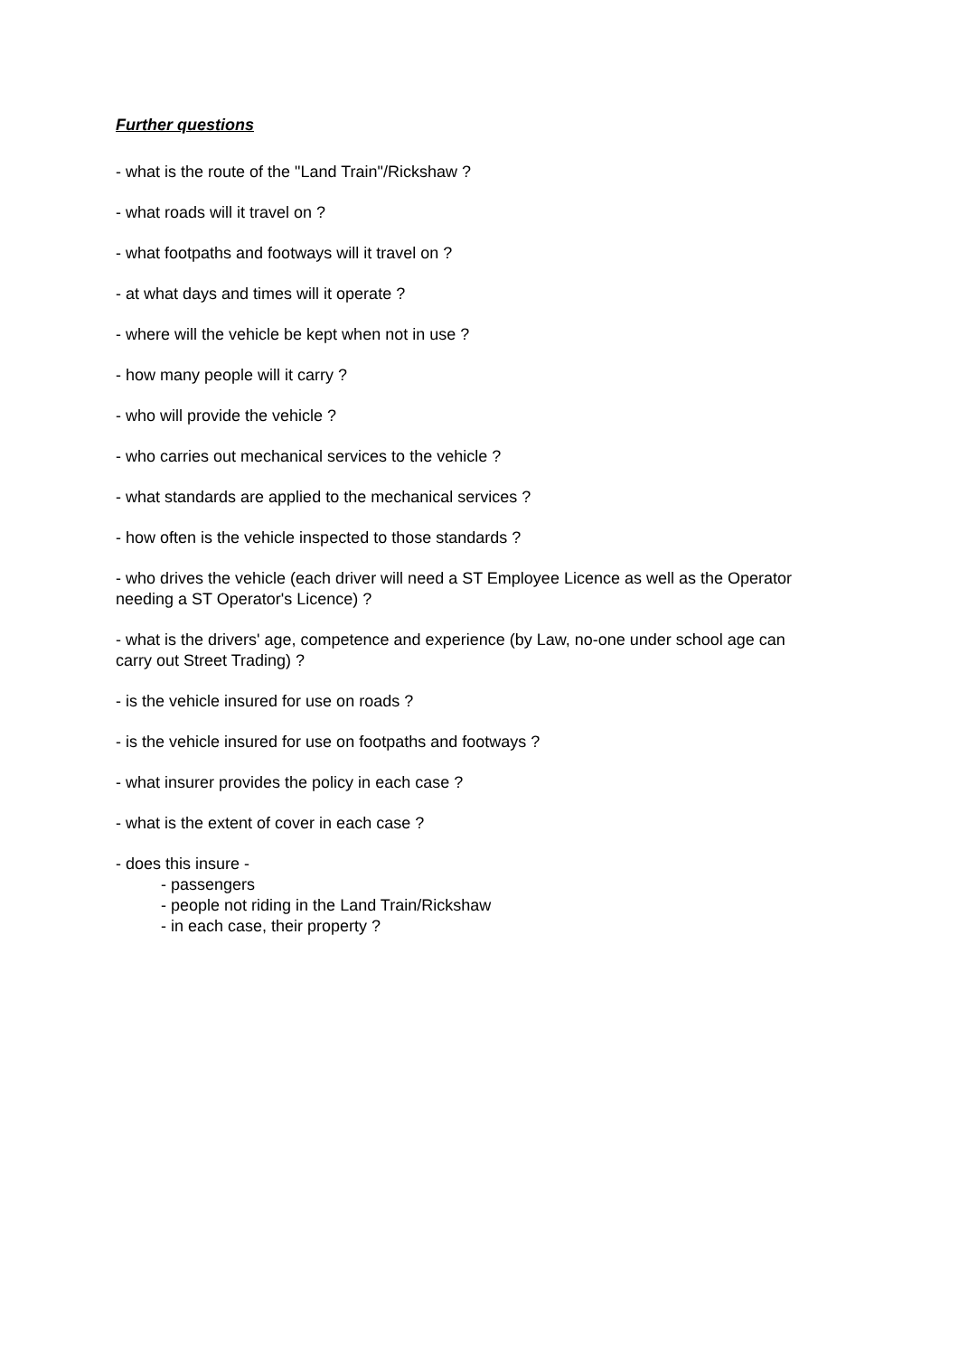Further questions
- what is the route of the "Land Train"/Rickshaw ?
- what roads will it travel on ?
- what footpaths and footways will it travel on ?
- at what days and times will it operate ?
- where will the vehicle be kept when not in use ?
- how many people will it carry ?
- who will provide the vehicle ?
- who carries out mechanical services to the vehicle ?
- what standards are applied to the mechanical services ?
- how often is the vehicle inspected to those standards ?
- who drives the vehicle (each driver will need a ST Employee Licence as well as the Operator needing a ST Operator's Licence) ?
- what is the drivers' age, competence and experience (by Law, no-one under school age can carry out Street Trading) ?
- is the vehicle insured for use on roads ?
- is the vehicle insured for use on footpaths and footways ?
- what insurer provides the policy in each case ?
- what is the extent of cover in each case ?
- does this insure -
- passengers
- people not riding in the Land Train/Rickshaw
- in each case, their property ?